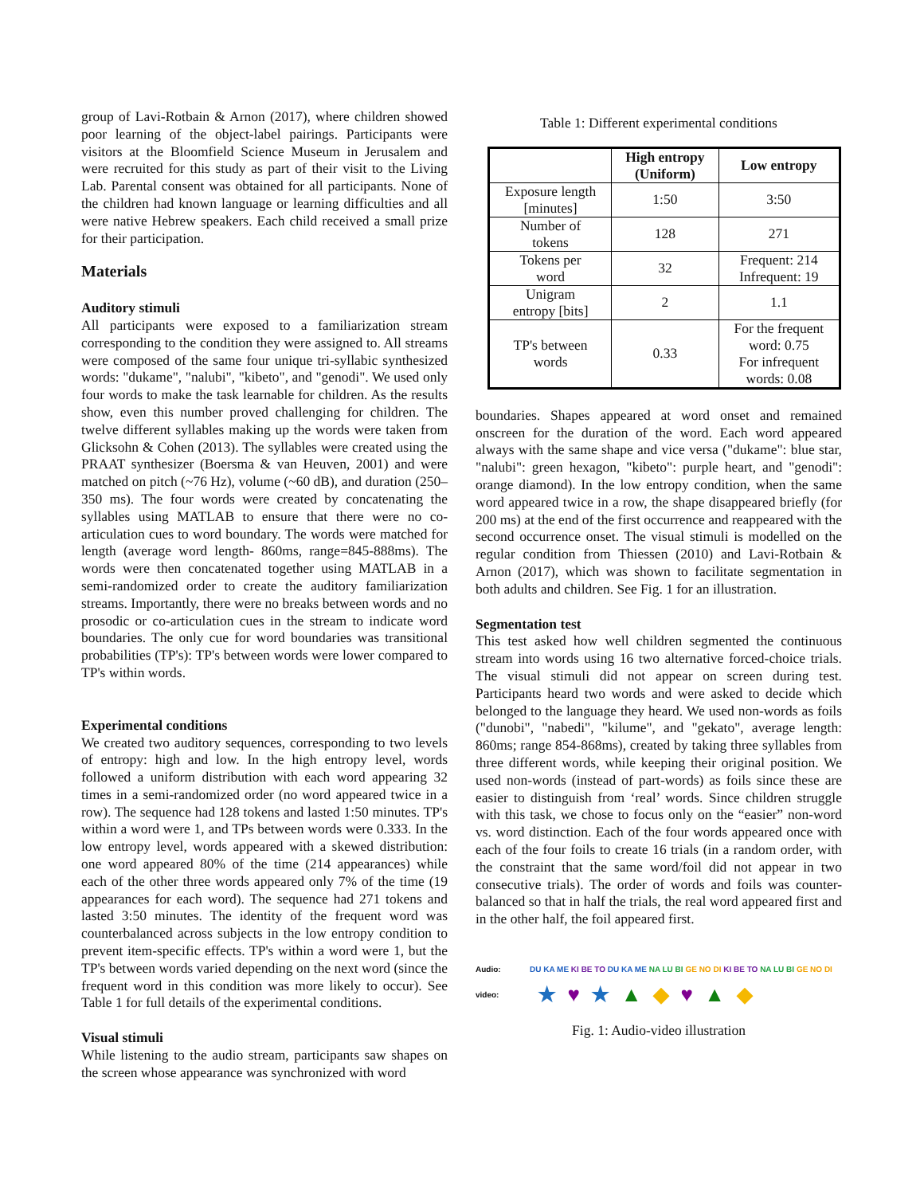group of Lavi-Rotbain & Arnon (2017), where children showed poor learning of the object-label pairings. Participants were visitors at the Bloomfield Science Museum in Jerusalem and were recruited for this study as part of their visit to the Living Lab. Parental consent was obtained for all participants. None of the children had known language or learning difficulties and all were native Hebrew speakers. Each child received a small prize for their participation.
Materials
Auditory stimuli
All participants were exposed to a familiarization stream corresponding to the condition they were assigned to. All streams were composed of the same four unique tri-syllabic synthesized words: "dukame", "nalubi", "kibeto", and "genodi". We used only four words to make the task learnable for children. As the results show, even this number proved challenging for children. The twelve different syllables making up the words were taken from Glicksohn & Cohen (2013). The syllables were created using the PRAAT synthesizer (Boersma & van Heuven, 2001) and were matched on pitch (~76 Hz), volume (~60 dB), and duration (250–350 ms). The four words were created by concatenating the syllables using MATLAB to ensure that there were no co-articulation cues to word boundary. The words were matched for length (average word length- 860ms, range=845-888ms). The words were then concatenated together using MATLAB in a semi-randomized order to create the auditory familiarization streams. Importantly, there were no breaks between words and no prosodic or co-articulation cues in the stream to indicate word boundaries. The only cue for word boundaries was transitional probabilities (TP's): TP's between words were lower compared to TP's within words.
Experimental conditions
We created two auditory sequences, corresponding to two levels of entropy: high and low. In the high entropy level, words followed a uniform distribution with each word appearing 32 times in a semi-randomized order (no word appeared twice in a row). The sequence had 128 tokens and lasted 1:50 minutes. TP's within a word were 1, and TPs between words were 0.333. In the low entropy level, words appeared with a skewed distribution: one word appeared 80% of the time (214 appearances) while each of the other three words appeared only 7% of the time (19 appearances for each word). The sequence had 271 tokens and lasted 3:50 minutes. The identity of the frequent word was counterbalanced across subjects in the low entropy condition to prevent item-specific effects. TP's within a word were 1, but the TP's between words varied depending on the next word (since the frequent word in this condition was more likely to occur). See Table 1 for full details of the experimental conditions.
Visual stimuli
While listening to the audio stream, participants saw shapes on the screen whose appearance was synchronized with word
Table 1: Different experimental conditions
| | High entropy (Uniform) | Low entropy |
| --- | --- | --- |
| Exposure length [minutes] | 1:50 | 3:50 |
| Number of tokens | 128 | 271 |
| Tokens per word | 32 | Frequent: 214 Infrequent: 19 |
| Unigram entropy [bits] | 2 | 1.1 |
| TP's between words | 0.33 | For the frequent word: 0.75 For infrequent words: 0.08 |
boundaries. Shapes appeared at word onset and remained onscreen for the duration of the word. Each word appeared always with the same shape and vice versa ("dukame": blue star, "nalubi": green hexagon, "kibeto": purple heart, and "genodi": orange diamond). In the low entropy condition, when the same word appeared twice in a row, the shape disappeared briefly (for 200 ms) at the end of the first occurrence and reappeared with the second occurrence onset. The visual stimuli is modelled on the regular condition from Thiessen (2010) and Lavi-Rotbain & Arnon (2017), which was shown to facilitate segmentation in both adults and children. See Fig. 1 for an illustration.
Segmentation test
This test asked how well children segmented the continuous stream into words using 16 two alternative forced-choice trials. The visual stimuli did not appear on screen during test. Participants heard two words and were asked to decide which belonged to the language they heard. We used non-words as foils ("dunobi", "nabedi", "kilume", and "gekato", average length: 860ms; range 854-868ms), created by taking three syllables from three different words, while keeping their original position. We used non-words (instead of part-words) as foils since these are easier to distinguish from ‘real’ words. Since children struggle with this task, we chose to focus only on the “easier” non-word vs. word distinction. Each of the four words appeared once with each of the four foils to create 16 trials (in a random order, with the constraint that the same word/foil did not appear in two consecutive trials). The order of words and foils was counter-balanced so that in half the trials, the real word appeared first and in the other half, the foil appeared first.
Audio: DU KA ME KI BE TO DU KA ME NA LU BI GE NO DI KI BE TO NA LU BI GE NO DI
video: ★ ♥ ★ ▲ ◆ ♥ ▲ ◆
Fig. 1: Audio-video illustration